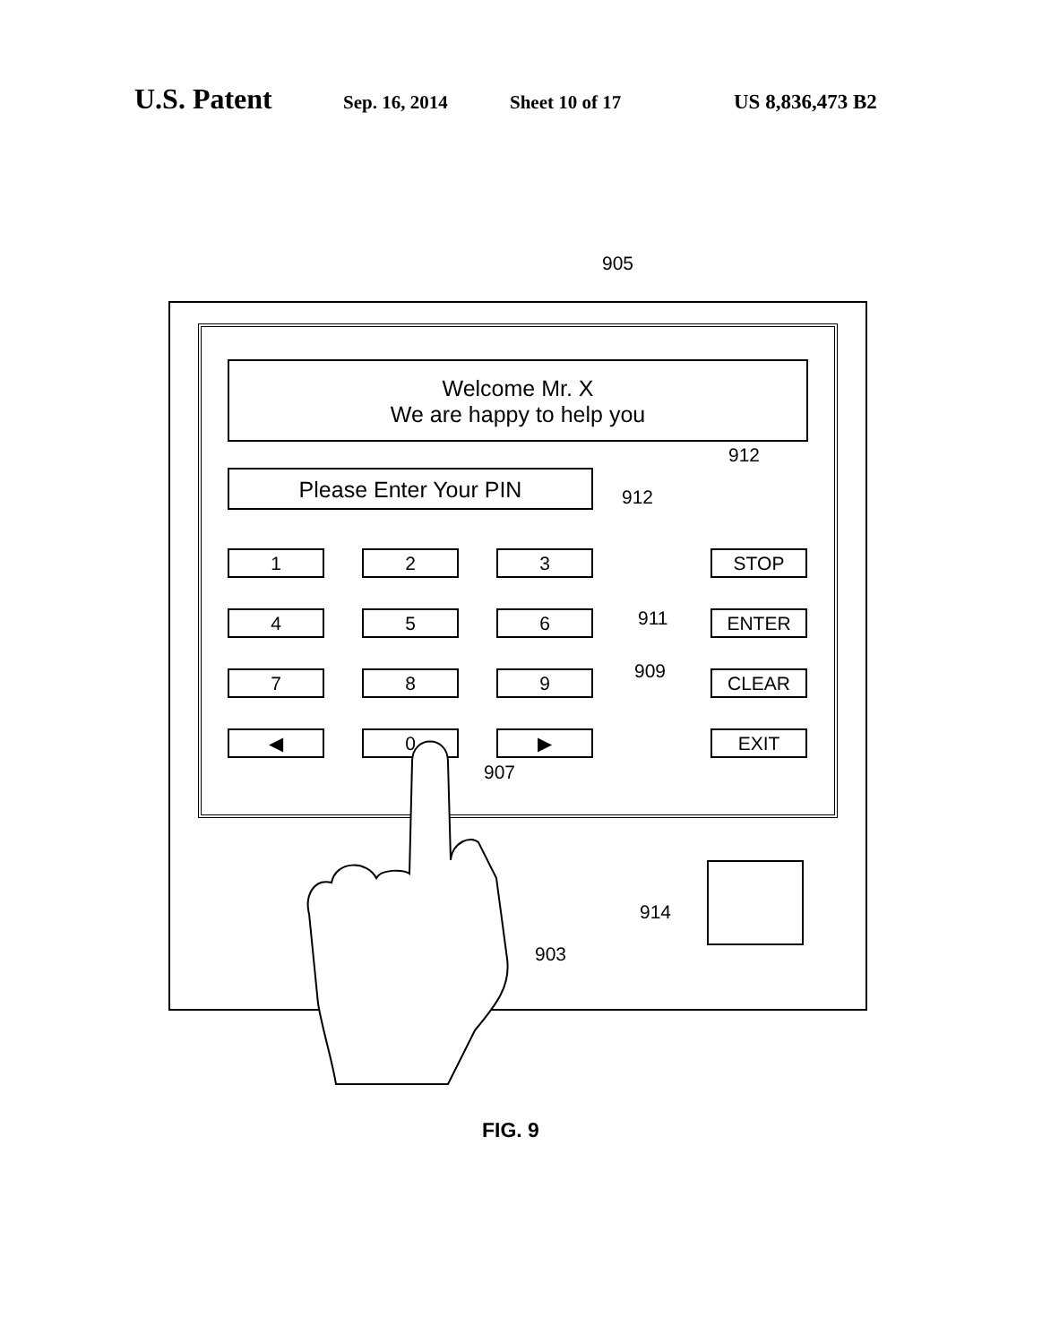U.S. Patent Sep. 16, 2014 Sheet 10 of 17 US 8,836,473 B2
905
Welcome Mr. X
We are happy to help you
912
Please Enter Your PIN
912
1 2 3 STOP
911
4 5 6 ENTER
909
7 8 9 CLEAR
◀ 0 ▶ EXIT
907
903
914
FIG. 9